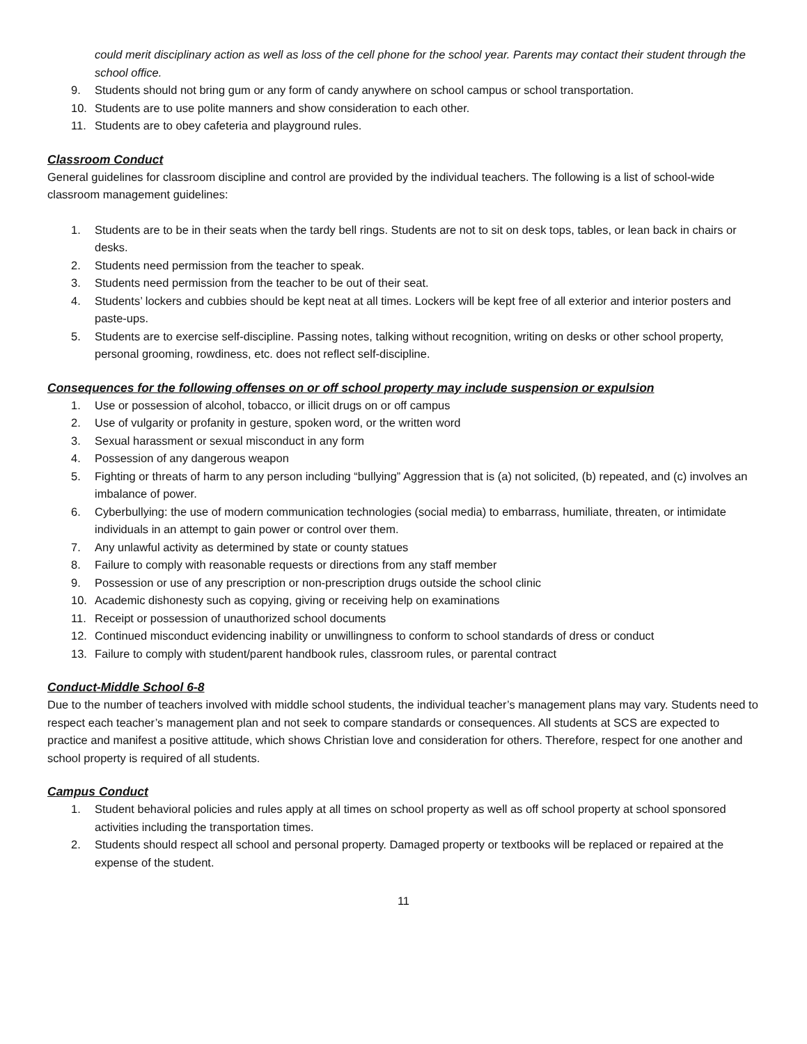could merit disciplinary action as well as loss of the cell phone for the school year. Parents may contact their student through the school office.
9. Students should not bring gum or any form of candy anywhere on school campus or school transportation.
10. Students are to use polite manners and show consideration to each other.
11. Students are to obey cafeteria and playground rules.
Classroom Conduct
General guidelines for classroom discipline and control are provided by the individual teachers. The following is a list of school-wide classroom management guidelines:
1. Students are to be in their seats when the tardy bell rings. Students are not to sit on desk tops, tables, or lean back in chairs or desks.
2. Students need permission from the teacher to speak.
3. Students need permission from the teacher to be out of their seat.
4. Students’ lockers and cubbies should be kept neat at all times. Lockers will be kept free of all exterior and interior posters and paste-ups.
5. Students are to exercise self-discipline. Passing notes, talking without recognition, writing on desks or other school property, personal grooming, rowdiness, etc. does not reflect self-discipline.
Consequences for the following offenses on or off school property may include suspension or expulsion
1. Use or possession of alcohol, tobacco, or illicit drugs on or off campus
2. Use of vulgarity or profanity in gesture, spoken word, or the written word
3. Sexual harassment or sexual misconduct in any form
4. Possession of any dangerous weapon
5. Fighting or threats of harm to any person including “bullying” Aggression that is (a) not solicited, (b) repeated, and (c) involves an imbalance of power.
6. Cyberbullying: the use of modern communication technologies (social media) to embarrass, humiliate, threaten, or intimidate individuals in an attempt to gain power or control over them.
7. Any unlawful activity as determined by state or county statues
8. Failure to comply with reasonable requests or directions from any staff member
9. Possession or use of any prescription or non-prescription drugs outside the school clinic
10. Academic dishonesty such as copying, giving or receiving help on examinations
11. Receipt or possession of unauthorized school documents
12. Continued misconduct evidencing inability or unwillingness to conform to school standards of dress or conduct
13. Failure to comply with student/parent handbook rules, classroom rules, or parental contract
Conduct-Middle School 6-8
Due to the number of teachers involved with middle school students, the individual teacher’s management plans may vary. Students need to respect each teacher’s management plan and not seek to compare standards or consequences. All students at SCS are expected to practice and manifest a positive attitude, which shows Christian love and consideration for others. Therefore, respect for one another and school property is required of all students.
Campus Conduct
1. Student behavioral policies and rules apply at all times on school property as well as off school property at school sponsored activities including the transportation times.
2. Students should respect all school and personal property. Damaged property or textbooks will be replaced or repaired at the expense of the student.
11